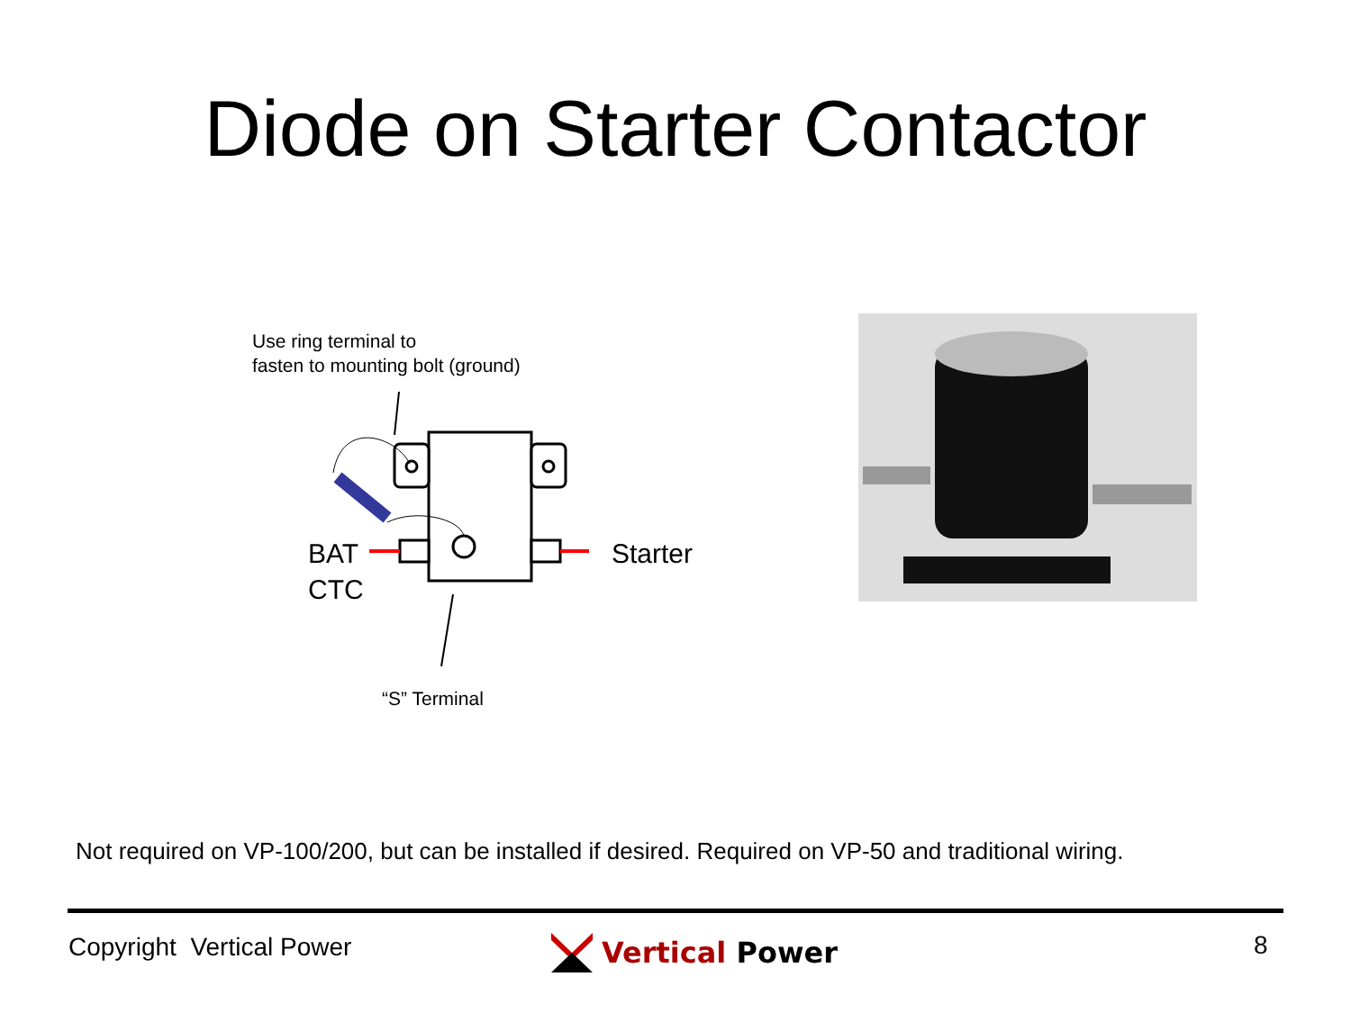Diode on Starter Contactor
Use ring terminal to
fasten to mounting bolt (ground)
BAT
CTC
Starter
“S” Terminal
Not required on VP-100/200, but can be installed if desired. Required on VP-50 and traditional wiring.
Copyright Vertical Power Vertical Power 8